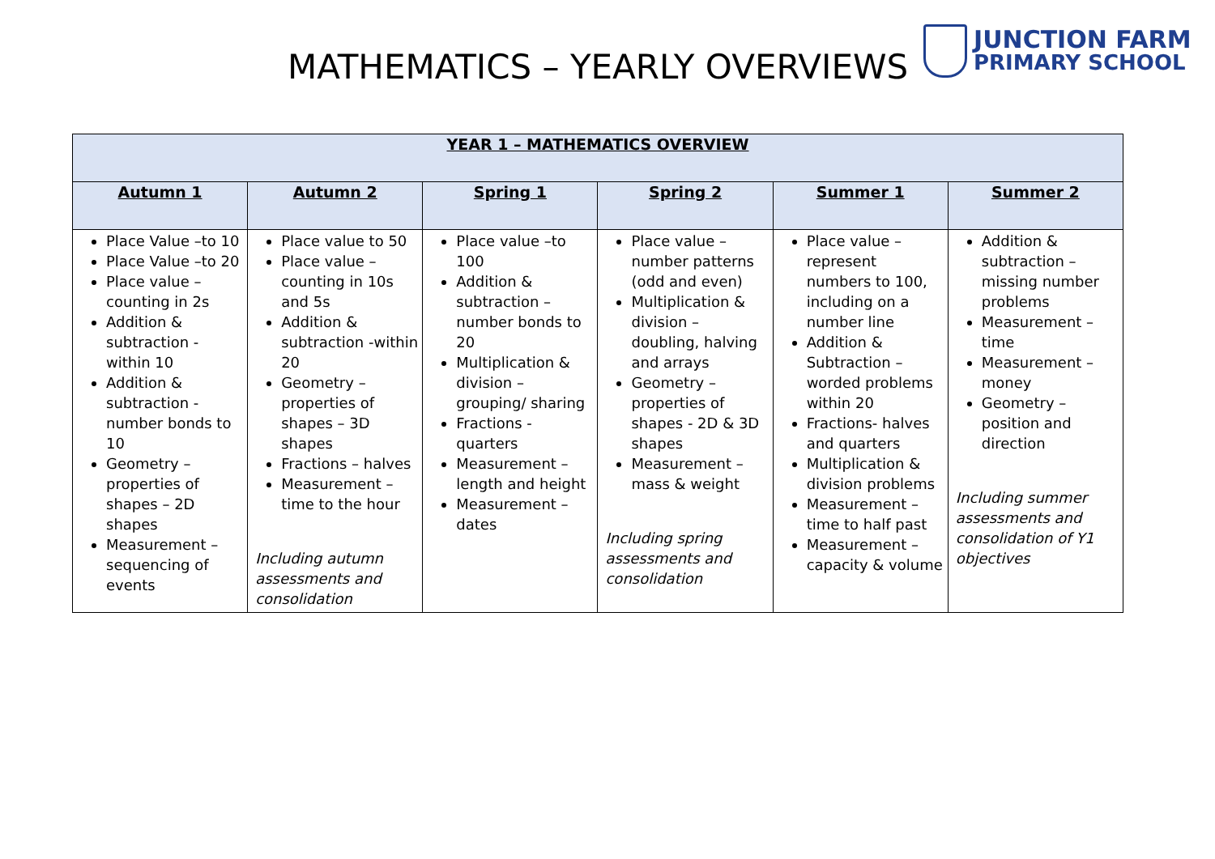MATHEMATICS – YEARLY OVERVIEWS
JUNCTION FARM
PRIMARY SCHOOL
| YEAR 1 – MATHEMATICS OVERVIEW | | | | | |
| --- | --- | --- | --- | --- | --- |
| Autumn 1 | Autumn 2 | Spring 1 | Spring 2 | Summer 1 | Summer 2 |
| Place Value –to 10 Place Value –to 20 Place value – counting in 2s Addition & subtraction - within 10 Addition & subtraction - number bonds to 10 Geometry – properties of shapes – 2D shapes Measurement – sequencing of events | Place value to 50 Place value – counting in 10s and 5s Addition & subtraction -within 20 Geometry – properties of shapes – 3D shapes Fractions – halves Measurement – time to the hour Including autumn assessments and consolidation | Place value –to 100 Addition & subtraction – number bonds to 20 Multiplication & division – grouping/ sharing Fractions - quarters Measurement – length and height Measurement – dates | Place value – number patterns (odd and even) Multiplication & division – doubling, halving and arrays Geometry – properties of shapes - 2D & 3D shapes Measurement – mass & weight Including spring assessments and consolidation | Place value – represent numbers to 100, including on a number line Addition & Subtraction – worded problems within 20 Fractions- halves and quarters Multiplication & division problems Measurement – time to half past Measurement – capacity & volume | Addition & subtraction – missing number problems Measurement – time Measurement – money Geometry – position and direction Including summer assessments and consolidation of Y1 objectives |